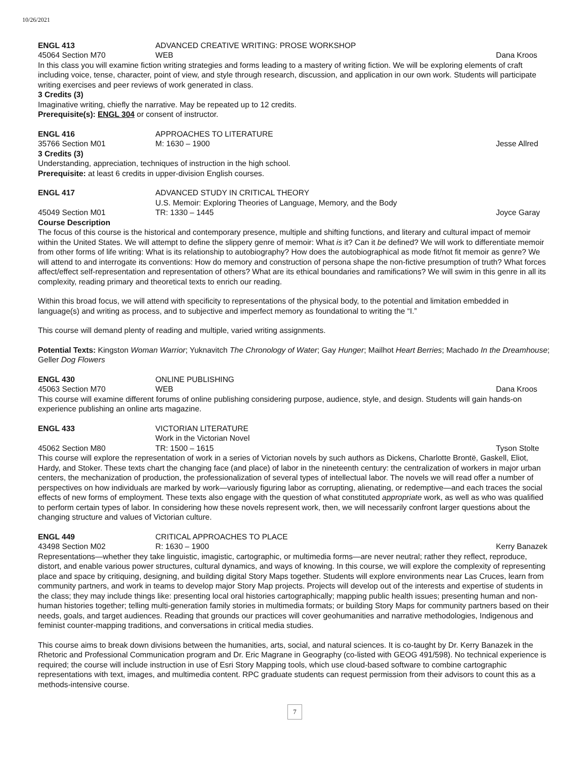10/26/2021
ENGL 413 ADVANCED CREATIVE WRITING: PROSE WORKSHOP
45064 Section M70 WEB Dana Kroos
In this class you will examine fiction writing strategies and forms leading to a mastery of writing fiction. We will be exploring elements of craft including voice, tense, character, point of view, and style through research, discussion, and application in our own work. Students will participate writing exercises and peer reviews of work generated in class.
3 Credits (3)
Imaginative writing, chiefly the narrative. May be repeated up to 12 credits.
Prerequisite(s): ENGL 304 or consent of instructor.
ENGL 416 APPROACHES TO LITERATURE
35766 Section M01 M: 1630 – 1900 Jesse Allred
3 Credits (3)
Understanding, appreciation, techniques of instruction in the high school.
Prerequisite: at least 6 credits in upper-division English courses.
ENGL 417 ADVANCED STUDY IN CRITICAL THEORY
U.S. Memoir: Exploring Theories of Language, Memory, and the Body
45049 Section M01 TR: 1330 – 1445 Joyce Garay
Course Description
The focus of this course is the historical and contemporary presence, multiple and shifting functions, and literary and cultural impact of memoir within the United States. We will attempt to define the slippery genre of memoir: What is it? Can it be defined? We will work to differentiate memoir from other forms of life writing: What is its relationship to autobiography? How does the autobiographical as mode fit/not fit memoir as genre? We will attend to and interrogate its conventions: How do memory and construction of persona shape the non-fictive presumption of truth? What forces affect/effect self-representation and representation of others? What are its ethical boundaries and ramifications? We will swim in this genre in all its complexity, reading primary and theoretical texts to enrich our reading.
Within this broad focus, we will attend with specificity to representations of the physical body, to the potential and limitation embedded in language(s) and writing as process, and to subjective and imperfect memory as foundational to writing the “I.”
This course will demand plenty of reading and multiple, varied writing assignments.
Potential Texts: Kingston Woman Warrior; Yuknavitch The Chronology of Water; Gay Hunger; Mailhot Heart Berries; Machado In the Dreamhouse; Geller Dog Flowers
ENGL 430 ONLINE PUBLISHING
45063 Section M70 WEB Dana Kroos
This course will examine different forums of online publishing considering purpose, audience, style, and design. Students will gain hands-on experience publishing an online arts magazine.
ENGL 433 VICTORIAN LITERATURE
Work in the Victorian Novel
45062 Section M80 TR: 1500 – 1615 Tyson Stolte
This course will explore the representation of work in a series of Victorian novels by such authors as Dickens, Charlotte Brontë, Gaskell, Eliot, Hardy, and Stoker. These texts chart the changing face (and place) of labor in the nineteenth century: the centralization of workers in major urban centers, the mechanization of production, the professionalization of several types of intellectual labor. The novels we will read offer a number of perspectives on how individuals are marked by work—variously figuring labor as corrupting, alienating, or redemptive—and each traces the social effects of new forms of employment. These texts also engage with the question of what constituted appropriate work, as well as who was qualified to perform certain types of labor. In considering how these novels represent work, then, we will necessarily confront larger questions about the changing structure and values of Victorian culture.
ENGL 449 CRITICAL APPROACHES TO PLACE
43498 Section M02 R: 1630 – 1900 Kerry Banazek
Representations—whether they take linguistic, imagistic, cartographic, or multimedia forms—are never neutral; rather they reflect, reproduce, distort, and enable various power structures, cultural dynamics, and ways of knowing. In this course, we will explore the complexity of representing place and space by critiquing, designing, and building digital Story Maps together. Students will explore environments near Las Cruces, learn from community partners, and work in teams to develop major Story Map projects. Projects will develop out of the interests and expertise of students in the class; they may include things like: presenting local oral histories cartographically; mapping public health issues; presenting human and non-human histories together; telling multi-generation family stories in multimedia formats; or building Story Maps for community partners based on their needs, goals, and target audiences. Reading that grounds our practices will cover geohumanities and narrative methodologies, Indigenous and feminist counter-mapping traditions, and conversations in critical media studies.
This course aims to break down divisions between the humanities, arts, social, and natural sciences. It is co-taught by Dr. Kerry Banazek in the Rhetoric and Professional Communication program and Dr. Eric Magrane in Geography (co-listed with GEOG 491/598). No technical experience is required; the course will include instruction in use of Esri Story Mapping tools, which use cloud-based software to combine cartographic representations with text, images, and multimedia content. RPC graduate students can request permission from their advisors to count this as a methods-intensive course.
7